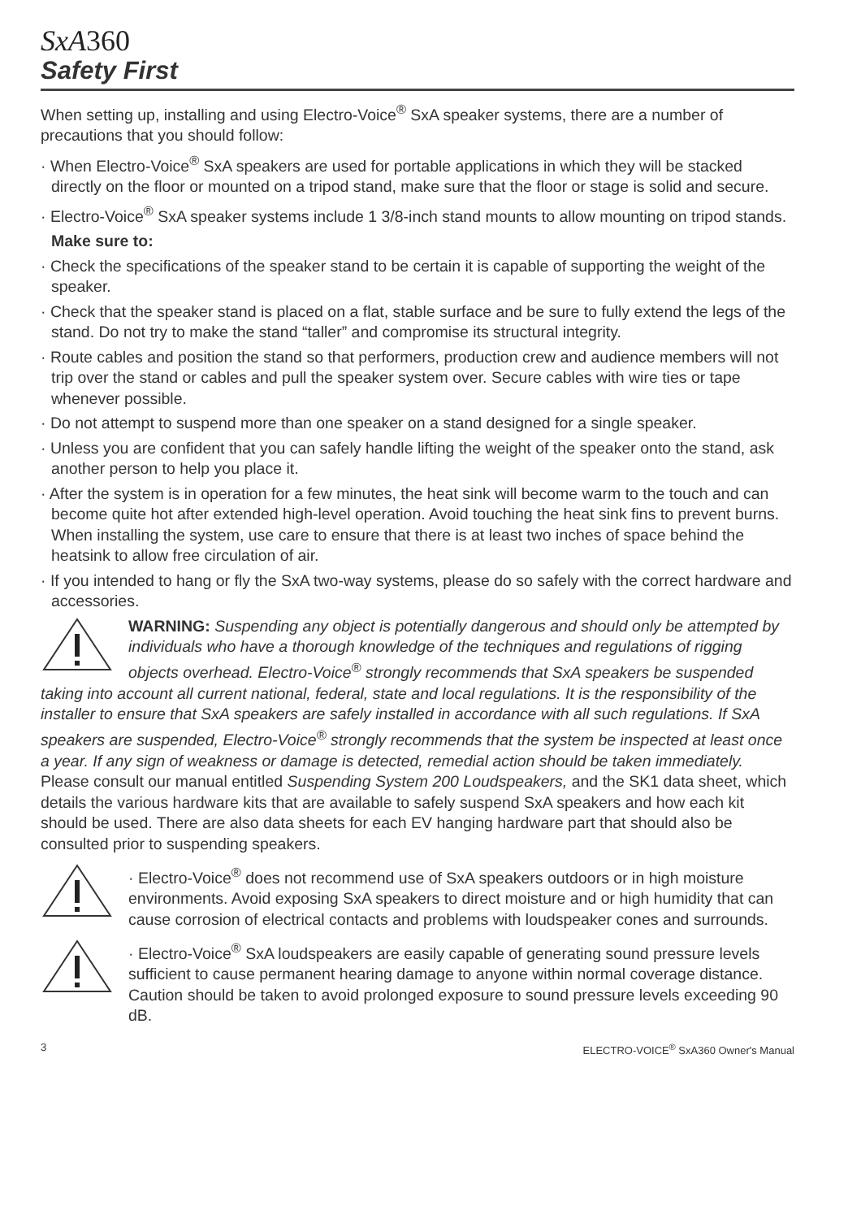SxA360
Safety First
When setting up, installing and using Electro-Voice<sup>®</sup> SxA speaker systems, there are a number of precautions that you should follow:
· When Electro-Voice<sup>®</sup> SxA speakers are used for portable applications in which they will be stacked directly on the floor or mounted on a tripod stand, make sure that the floor or stage is solid and secure.
· Electro-Voice<sup>®</sup> SxA speaker systems include 1 3/8-inch stand mounts to allow mounting on tripod stands.
Make sure to:
· Check the specifications of the speaker stand to be certain it is capable of supporting the weight of the speaker.
· Check that the speaker stand is placed on a flat, stable surface and be sure to fully extend the legs of the stand. Do not try to make the stand “taller” and compromise its structural integrity.
· Route cables and position the stand so that performers, production crew and audience members will not trip over the stand or cables and pull the speaker system over. Secure cables with wire ties or tape whenever possible.
· Do not attempt to suspend more than one speaker on a stand designed for a single speaker.
· Unless you are confident that you can safely handle lifting the weight of the speaker onto the stand, ask another person to help you place it.
· After the system is in operation for a few minutes, the heat sink will become warm to the touch and can become quite hot after extended high-level operation. Avoid touching the heat sink fins to prevent burns. When installing the system, use care to ensure that there is at least two inches of space behind the heatsink to allow free circulation of air.
· If you intended to hang or fly the SxA two-way systems, please do so safely with the correct hardware and accessories.
WARNING: Suspending any object is potentially dangerous and should only be attempted by individuals who have a thorough knowledge of the techniques and regulations of rigging objects overhead. Electro-Voice<sup>®</sup> strongly recommends that SxA speakers be suspended taking into account all current national, federal, state and local regulations. It is the responsibility of the installer to ensure that SxA speakers are safely installed in accordance with all such regulations. If SxA speakers are suspended, Electro-Voice<sup>®</sup> strongly recommends that the system be inspected at least once a year. If any sign of weakness or damage is detected, remedial action should be taken immediately. Please consult our manual entitled Suspending System 200 Loudspeakers, and the SK1 data sheet, which details the various hardware kits that are available to safely suspend SxA speakers and how each kit should be used. There are also data sheets for each EV hanging hardware part that should also be consulted prior to suspending speakers.
· Electro-Voice<sup>®</sup> does not recommend use of SxA speakers outdoors or in high moisture environments. Avoid exposing SxA speakers to direct moisture and or high humidity that can cause corrosion of electrical contacts and problems with loudspeaker cones and surrounds.
· Electro-Voice<sup>®</sup> SxA loudspeakers are easily capable of generating sound pressure levels sufficient to cause permanent hearing damage to anyone within normal coverage distance. Caution should be taken to avoid prolonged exposure to sound pressure levels exceeding 90 dB.
3 ELECTRO-VOICE<sup>®</sup> SxA360 Owner's Manual